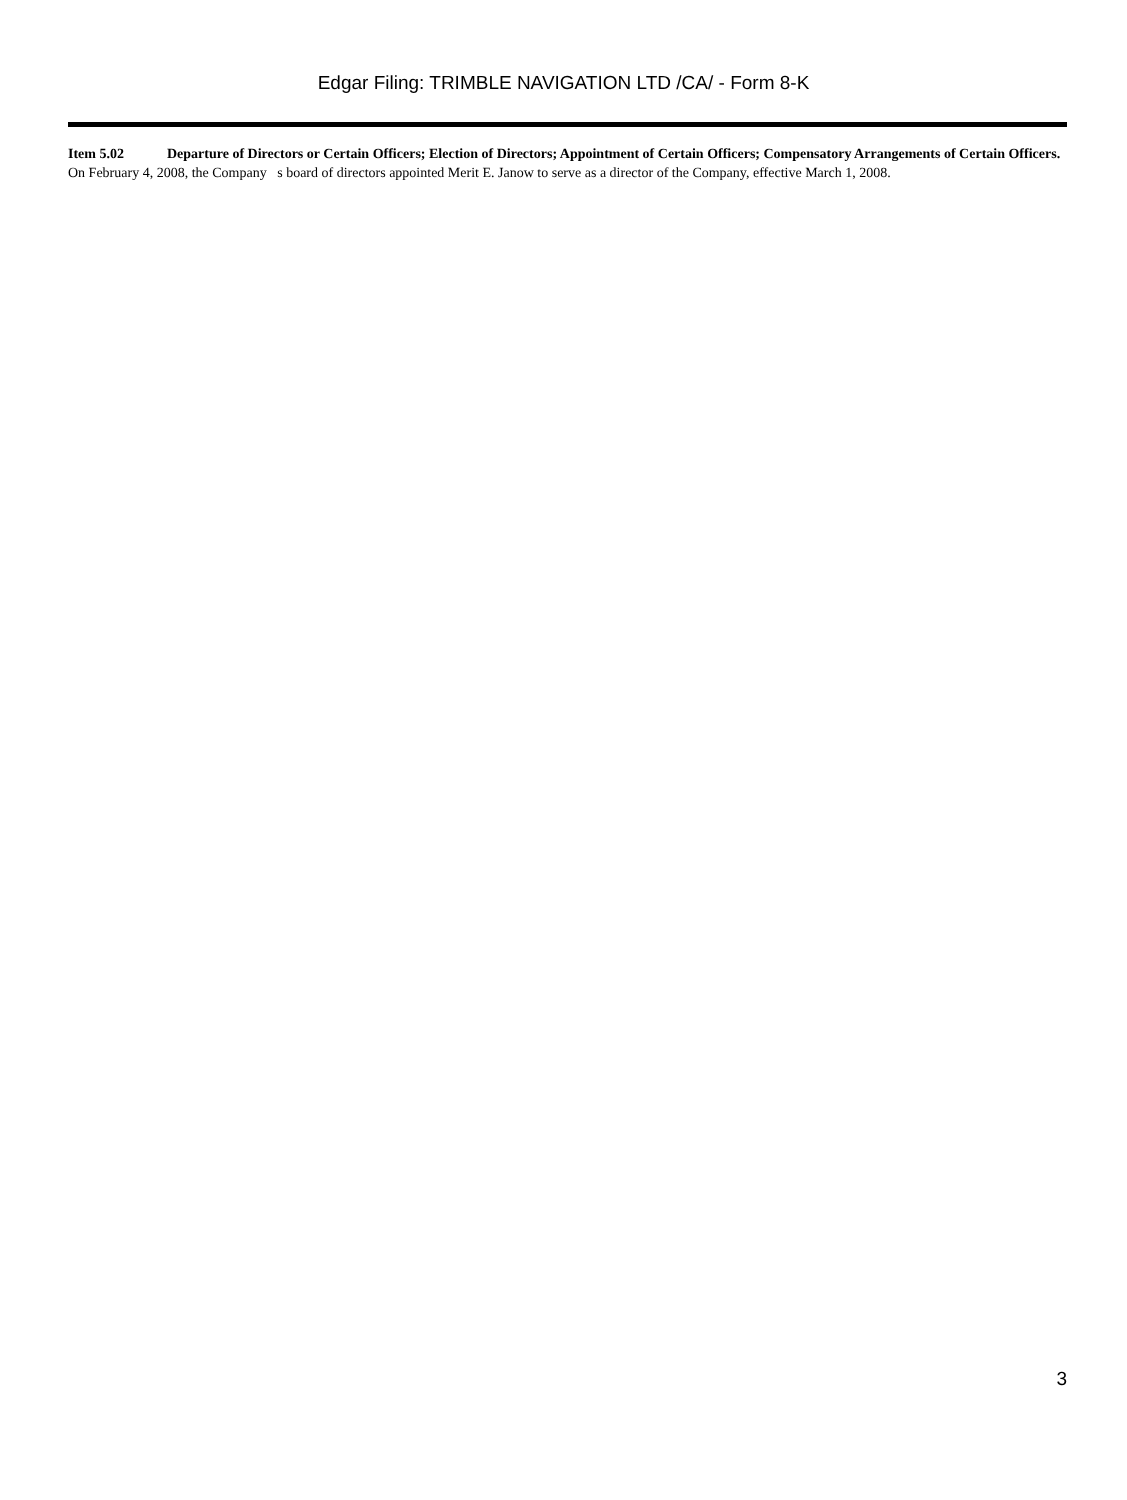Edgar Filing: TRIMBLE NAVIGATION LTD /CA/ - Form 8-K
Item 5.02 Departure of Directors or Certain Officers; Election of Directors; Appointment of Certain Officers; Compensatory Arrangements of Certain Officers.
On February 4, 2008, the Company s board of directors appointed Merit E. Janow to serve as a director of the Company, effective March 1, 2008.
3